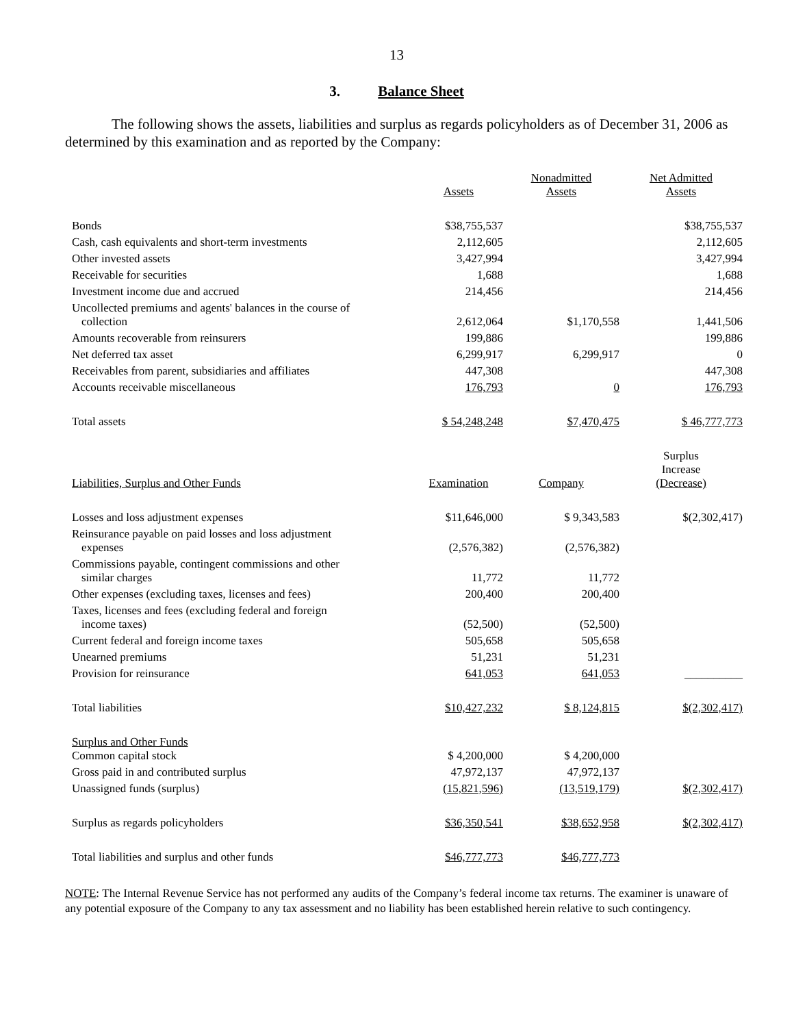13
3. Balance Sheet
The following shows the assets, liabilities and surplus as regards policyholders as of December 31, 2006 as determined by this examination and as reported by the Company:
| | Assets | Nonadmitted Assets | Net Admitted Assets |
| --- | --- | --- | --- |
| Bonds | $38,755,537 | | $38,755,537 |
| Cash, cash equivalents and short-term investments | 2,112,605 | | 2,112,605 |
| Other invested assets | 3,427,994 | | 3,427,994 |
| Receivable for securities | 1,688 | | 1,688 |
| Investment income due and accrued | 214,456 | | 214,456 |
| Uncollected premiums and agents' balances in the course of collection | 2,612,064 | $1,170,558 | 1,441,506 |
| Amounts recoverable from reinsurers | 199,886 | | 199,886 |
| Net deferred tax asset | 6,299,917 | 6,299,917 | 0 |
| Receivables from parent, subsidiaries and affiliates | 447,308 | | 447,308 |
| Accounts receivable miscellaneous | 176,793 | 0 | 176,793 |
| Total assets | $ 54,248,248 | $7,470,475 | $ 46,777,773 |
| Liabilities, Surplus and Other Funds | Examination | Company | Surplus Increase (Decrease) |
| Losses and loss adjustment expenses | $11,646,000 | $ 9,343,583 | $(2,302,417) |
| Reinsurance payable on paid losses and loss adjustment expenses | (2,576,382) | (2,576,382) | |
| Commissions payable, contingent commissions and other similar charges | 11,772 | 11,772 | |
| Other expenses (excluding taxes, licenses and fees) | 200,400 | 200,400 | |
| Taxes, licenses and fees (excluding federal and foreign income taxes) | (52,500) | (52,500) | |
| Current federal and foreign income taxes | 505,658 | 505,658 | |
| Unearned premiums | 51,231 | 51,231 | |
| Provision for reinsurance | 641,053 | 641,053 | __________ |
| Total liabilities | $10,427,232 | $ 8,124,815 | $(2,302,417) |
| Surplus and Other Funds Common capital stock | $ 4,200,000 | $ 4,200,000 | |
| Gross paid in and contributed surplus | 47,972,137 | 47,972,137 | |
| Unassigned funds (surplus) | (15,821,596) | (13,519,179) | $(2,302,417) |
| Surplus as regards policyholders | $36,350,541 | $38,652,958 | $(2,302,417) |
| Total liabilities and surplus and other funds | $46,777,773 | $46,777,773 | |
NOTE: The Internal Revenue Service has not performed any audits of the Company’s federal income tax returns. The examiner is unaware of any potential exposure of the Company to any tax assessment and no liability has been established herein relative to such contingency.